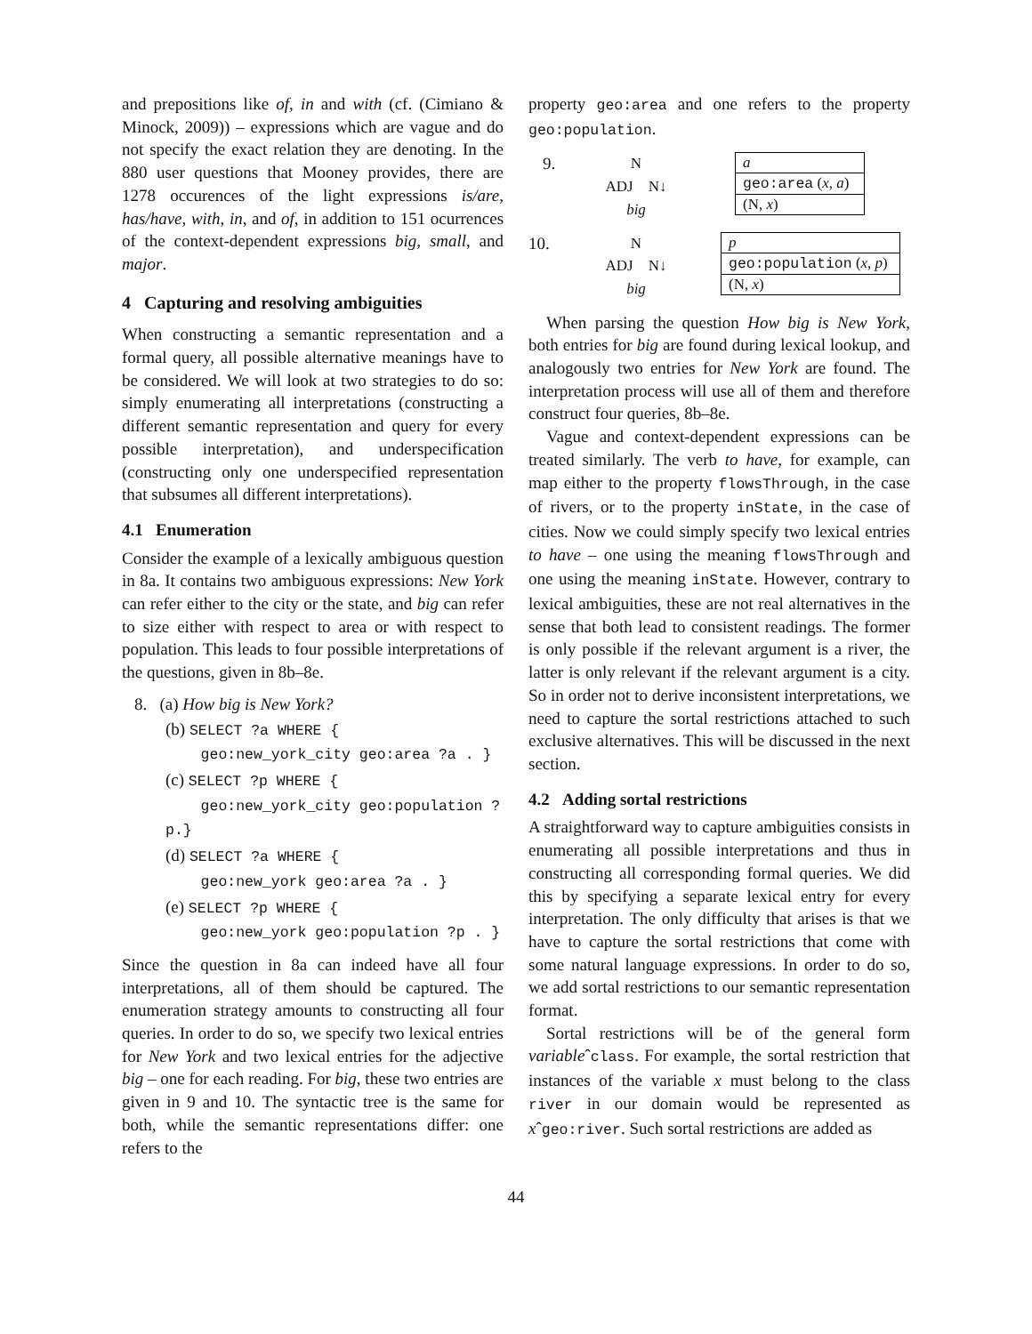and prepositions like of, in and with (cf. (Cimiano & Minock, 2009)) – expressions which are vague and do not specify the exact relation they are denoting. In the 880 user questions that Mooney provides, there are 1278 occurences of the light expressions is/are, has/have, with, in, and of, in addition to 151 ocurrences of the context-dependent expressions big, small, and major.
4 Capturing and resolving ambiguities
When constructing a semantic representation and a formal query, all possible alternative meanings have to be considered. We will look at two strategies to do so: simply enumerating all interpretations (constructing a different semantic representation and query for every possible interpretation), and underspecification (constructing only one underspecified representation that subsumes all different interpretations).
4.1 Enumeration
Consider the example of a lexically ambiguous question in 8a. It contains two ambiguous expressions: New York can refer either to the city or the state, and big can refer to size either with respect to area or with respect to population. This leads to four possible interpretations of the questions, given in 8b–8e.
8. (a) How big is New York?
(b) SELECT ?a WHERE {
geo:new_york_city geo:area ?a . }
(c) SELECT ?p WHERE {
geo:new_york_city geo:population ?p.}
(d) SELECT ?a WHERE {
geo:new_york geo:area ?a . }
(e) SELECT ?p WHERE {
geo:new_york geo:population ?p . }
Since the question in 8a can indeed have all four interpretations, all of them should be captured. The enumeration strategy amounts to constructing all four queries. In order to do so, we specify two lexical entries for New York and two lexical entries for the adjective big – one for each reading. For big, these two entries are given in 9 and 10. The syntactic tree is the same for both, while the semantic representations differ: one refers to the
property geo:area and one refers to the property geo:population.
9. N
ADJ N↓
big
a
geo:area (x, a)
(N, x)
10. N
ADJ N↓
big
p
geo:population (x, p)
(N, x)
When parsing the question How big is New York, both entries for big are found during lexical lookup, and analogously two entries for New York are found. The interpretation process will use all of them and therefore construct four queries, 8b–8e.
Vague and context-dependent expressions can be treated similarly. The verb to have, for example, can map either to the property flowsThrough, in the case of rivers, or to the property inState, in the case of cities. Now we could simply specify two lexical entries to have – one using the meaning flowsThrough and one using the meaning inState. However, contrary to lexical ambiguities, these are not real alternatives in the sense that both lead to consistent readings. The former is only possible if the relevant argument is a river, the latter is only relevant if the relevant argument is a city. So in order not to derive inconsistent interpretations, we need to capture the sortal restrictions attached to such exclusive alternatives. This will be discussed in the next section.
4.2 Adding sortal restrictions
A straightforward way to capture ambiguities consists in enumerating all possible interpretations and thus in constructing all corresponding formal queries. We did this by specifying a separate lexical entry for every interpretation. The only difficulty that arises is that we have to capture the sortal restrictions that come with some natural language expressions. In order to do so, we add sortal restrictions to our semantic representation format.
Sortal restrictions will be of the general form variableˆclass. For example, the sortal restriction that instances of the variable x must belong to the class river in our domain would be represented as xˆgeo:river. Such sortal restrictions are added as
44